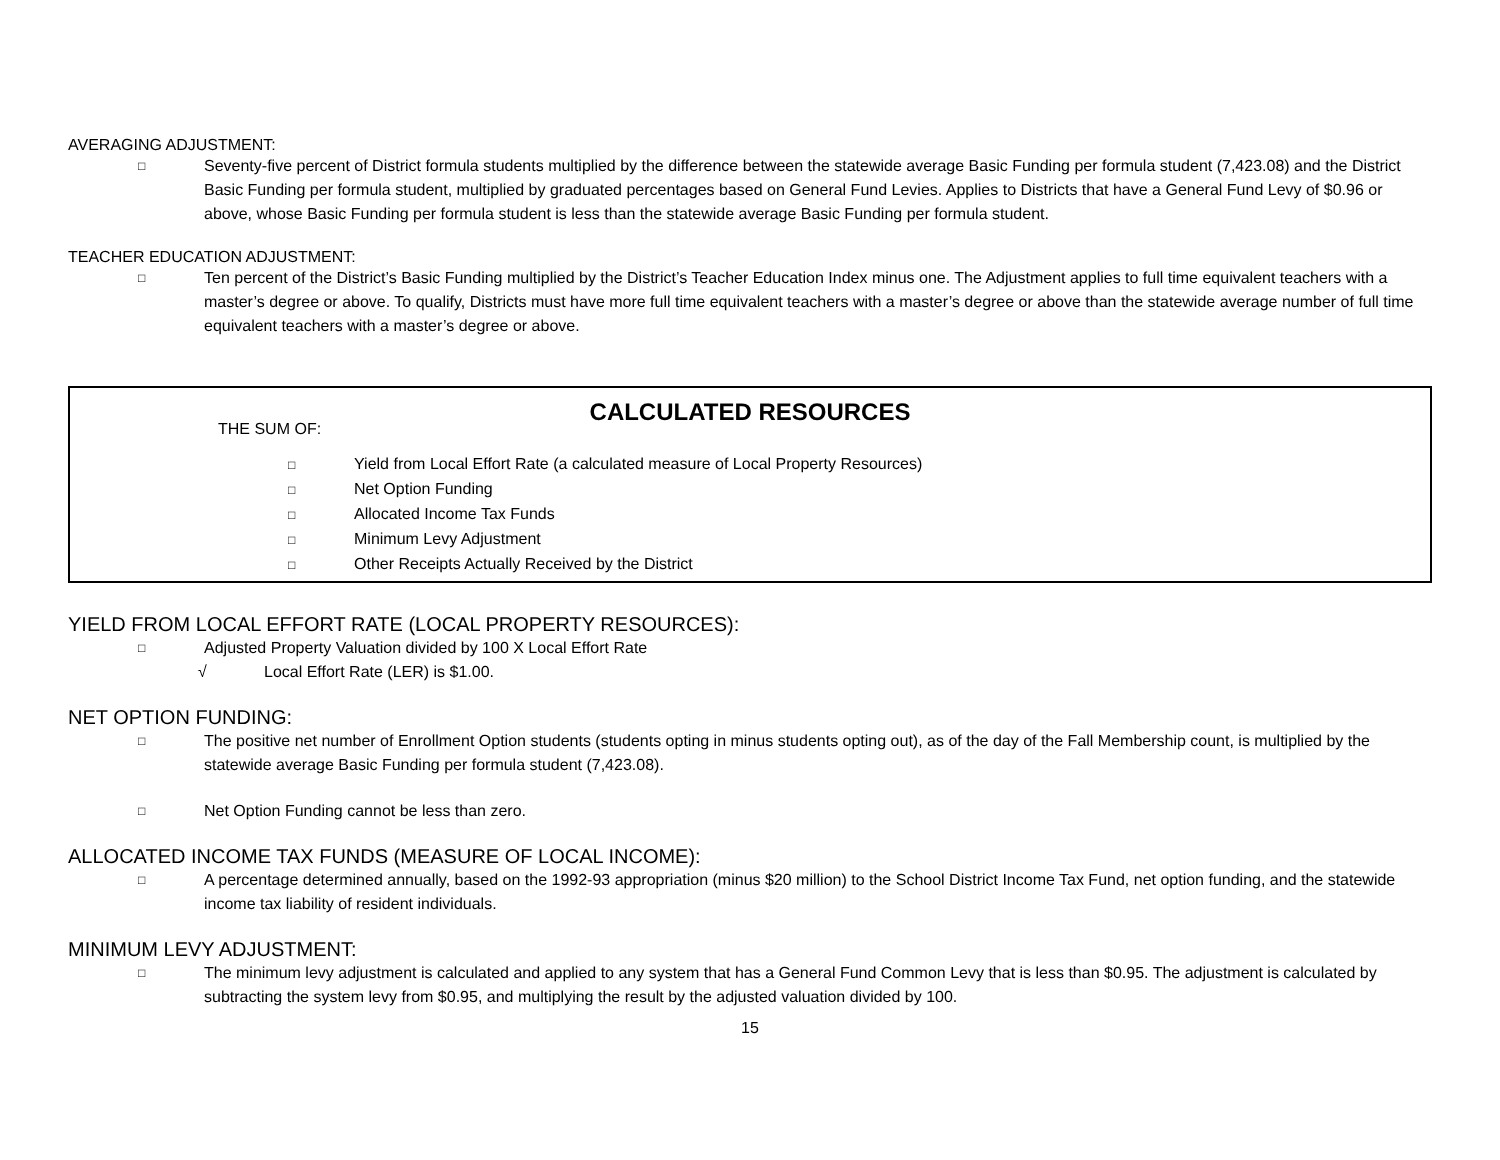AVERAGING ADJUSTMENT:
□ Seventy-five percent of District formula students multiplied by the difference between the statewide average Basic Funding per formula student (7,423.08) and the District Basic Funding per formula student, multiplied by graduated percentages based on General Fund Levies. Applies to Districts that have a General Fund Levy of $0.96 or above, whose Basic Funding per formula student is less than the statewide average Basic Funding per formula student.
TEACHER EDUCATION ADJUSTMENT:
□ Ten percent of the District’s Basic Funding multiplied by the District’s Teacher Education Index minus one. The Adjustment applies to full time equivalent teachers with a master’s degree or above. To qualify, Districts must have more full time equivalent teachers with a master’s degree or above than the statewide average number of full time equivalent teachers with a master’s degree or above.
CALCULATED RESOURCES
THE SUM OF:
□ Yield from Local Effort Rate (a calculated measure of Local Property Resources)
□ Net Option Funding
□ Allocated Income Tax Funds
□ Minimum Levy Adjustment
□ Other Receipts Actually Received by the District
YIELD FROM LOCAL EFFORT RATE (LOCAL PROPERTY RESOURCES):
□ Adjusted Property Valuation divided by 100 X Local Effort Rate
√ Local Effort Rate (LER) is $1.00.
NET OPTION FUNDING:
□ The positive net number of Enrollment Option students (students opting in minus students opting out), as of the day of the Fall Membership count, is multiplied by the statewide average Basic Funding per formula student (7,423.08).
□ Net Option Funding cannot be less than zero.
ALLOCATED INCOME TAX FUNDS (MEASURE OF LOCAL INCOME):
□ A percentage determined annually, based on the 1992-93 appropriation (minus $20 million) to the School District Income Tax Fund, net option funding, and the statewide income tax liability of resident individuals.
MINIMUM LEVY ADJUSTMENT:
□ The minimum levy adjustment is calculated and applied to any system that has a General Fund Common Levy that is less than $0.95. The adjustment is calculated by subtracting the system levy from $0.95, and multiplying the result by the adjusted valuation divided by 100.
15